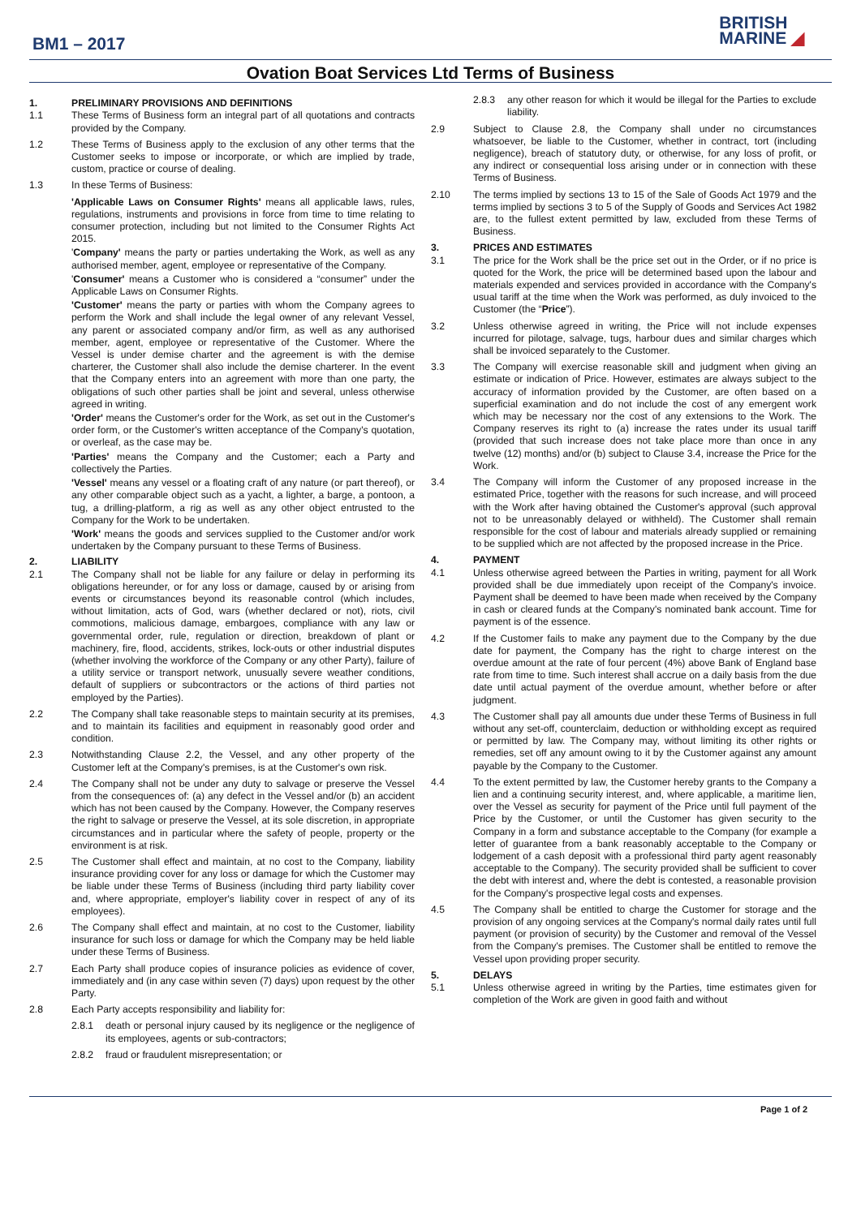BM1 – 2017
BRITISH
MARINE ◢
Ovation Boat Services Ltd Terms of Business
1. PRELIMINARY PROVISIONS AND DEFINITIONS
1.1 These Terms of Business form an integral part of all quotations and contracts provided by the Company.
1.2 These Terms of Business apply to the exclusion of any other terms that the Customer seeks to impose or incorporate, or which are implied by trade, custom, practice or course of dealing.
1.3 In these Terms of Business:
'Applicable Laws on Consumer Rights' means all applicable laws, rules, regulations, instruments and provisions in force from time to time relating to consumer protection, including but not limited to the Consumer Rights Act 2015.
'Company' means the party or parties undertaking the Work, as well as any authorised member, agent, employee or representative of the Company.
'Consumer' means a Customer who is considered a “consumer” under the Applicable Laws on Consumer Rights.
'Customer' means the party or parties with whom the Company agrees to perform the Work and shall include the legal owner of any relevant Vessel, any parent or associated company and/or firm, as well as any authorised member, agent, employee or representative of the Customer. Where the Vessel is under demise charter and the agreement is with the demise charterer, the Customer shall also include the demise charterer. In the event that the Company enters into an agreement with more than one party, the obligations of such other parties shall be joint and several, unless otherwise agreed in writing.
'Order' means the Customer's order for the Work, as set out in the Customer's order form, or the Customer's written acceptance of the Company's quotation, or overleaf, as the case may be.
'Parties' means the Company and the Customer; each a Party and collectively the Parties.
'Vessel' means any vessel or a floating craft of any nature (or part thereof), or any other comparable object such as a yacht, a lighter, a barge, a pontoon, a tug, a drilling-platform, a rig as well as any other object entrusted to the Company for the Work to be undertaken.
'Work' means the goods and services supplied to the Customer and/or work undertaken by the Company pursuant to these Terms of Business.
2. LIABILITY
2.1 The Company shall not be liable for any failure or delay in performing its obligations hereunder, or for any loss or damage, caused by or arising from events or circumstances beyond its reasonable control (which includes, without limitation, acts of God, wars (whether declared or not), riots, civil commotions, malicious damage, embargoes, compliance with any law or governmental order, rule, regulation or direction, breakdown of plant or machinery, fire, flood, accidents, strikes, lock-outs or other industrial disputes (whether involving the workforce of the Company or any other Party), failure of a utility service or transport network, unusually severe weather conditions, default of suppliers or subcontractors or the actions of third parties not employed by the Parties).
2.2 The Company shall take reasonable steps to maintain security at its premises, and to maintain its facilities and equipment in reasonably good order and condition.
2.3 Notwithstanding Clause 2.2, the Vessel, and any other property of the Customer left at the Company's premises, is at the Customer's own risk.
2.4 The Company shall not be under any duty to salvage or preserve the Vessel from the consequences of: (a) any defect in the Vessel and/or (b) an accident which has not been caused by the Company. However, the Company reserves the right to salvage or preserve the Vessel, at its sole discretion, in appropriate circumstances and in particular where the safety of people, property or the environment is at risk.
2.5 The Customer shall effect and maintain, at no cost to the Company, liability insurance providing cover for any loss or damage for which the Customer may be liable under these Terms of Business (including third party liability cover and, where appropriate, employer's liability cover in respect of any of its employees).
2.6 The Company shall effect and maintain, at no cost to the Customer, liability insurance for such loss or damage for which the Company may be held liable under these Terms of Business.
2.7 Each Party shall produce copies of insurance policies as evidence of cover, immediately and (in any case within seven (7) days) upon request by the other Party.
2.8 Each Party accepts responsibility and liability for:
2.8.1 death or personal injury caused by its negligence or the negligence of its employees, agents or sub-contractors;
2.8.2 fraud or fraudulent misrepresentation; or
2.8.3 any other reason for which it would be illegal for the Parties to exclude liability.
2.9 Subject to Clause 2.8, the Company shall under no circumstances whatsoever, be liable to the Customer, whether in contract, tort (including negligence), breach of statutory duty, or otherwise, for any loss of profit, or any indirect or consequential loss arising under or in connection with these Terms of Business.
2.10 The terms implied by sections 13 to 15 of the Sale of Goods Act 1979 and the terms implied by sections 3 to 5 of the Supply of Goods and Services Act 1982 are, to the fullest extent permitted by law, excluded from these Terms of Business.
3. PRICES AND ESTIMATES
3.1 The price for the Work shall be the price set out in the Order, or if no price is quoted for the Work, the price will be determined based upon the labour and materials expended and services provided in accordance with the Company's usual tariff at the time when the Work was performed, as duly invoiced to the Customer (the “Price”).
3.2 Unless otherwise agreed in writing, the Price will not include expenses incurred for pilotage, salvage, tugs, harbour dues and similar charges which shall be invoiced separately to the Customer.
3.3 The Company will exercise reasonable skill and judgment when giving an estimate or indication of Price. However, estimates are always subject to the accuracy of information provided by the Customer, are often based on a superficial examination and do not include the cost of any emergent work which may be necessary nor the cost of any extensions to the Work. The Company reserves its right to (a) increase the rates under its usual tariff (provided that such increase does not take place more than once in any twelve (12) months) and/or (b) subject to Clause 3.4, increase the Price for the Work.
3.4 The Company will inform the Customer of any proposed increase in the estimated Price, together with the reasons for such increase, and will proceed with the Work after having obtained the Customer's approval (such approval not to be unreasonably delayed or withheld). The Customer shall remain responsible for the cost of labour and materials already supplied or remaining to be supplied which are not affected by the proposed increase in the Price.
4. PAYMENT
4.1 Unless otherwise agreed between the Parties in writing, payment for all Work provided shall be due immediately upon receipt of the Company's invoice. Payment shall be deemed to have been made when received by the Company in cash or cleared funds at the Company's nominated bank account. Time for payment is of the essence.
4.2 If the Customer fails to make any payment due to the Company by the due date for payment, the Company has the right to charge interest on the overdue amount at the rate of four percent (4%) above Bank of England base rate from time to time. Such interest shall accrue on a daily basis from the due date until actual payment of the overdue amount, whether before or after judgment.
4.3 The Customer shall pay all amounts due under these Terms of Business in full without any set-off, counterclaim, deduction or withholding except as required or permitted by law. The Company may, without limiting its other rights or remedies, set off any amount owing to it by the Customer against any amount payable by the Company to the Customer.
4.4 To the extent permitted by law, the Customer hereby grants to the Company a lien and a continuing security interest, and, where applicable, a maritime lien, over the Vessel as security for payment of the Price until full payment of the Price by the Customer, or until the Customer has given security to the Company in a form and substance acceptable to the Company (for example a letter of guarantee from a bank reasonably acceptable to the Company or lodgement of a cash deposit with a professional third party agent reasonably acceptable to the Company). The security provided shall be sufficient to cover the debt with interest and, where the debt is contested, a reasonable provision for the Company's prospective legal costs and expenses.
4.5 The Company shall be entitled to charge the Customer for storage and the provision of any ongoing services at the Company's normal daily rates until full payment (or provision of security) by the Customer and removal of the Vessel from the Company's premises. The Customer shall be entitled to remove the Vessel upon providing proper security.
5. DELAYS
5.1 Unless otherwise agreed in writing by the Parties, time estimates given for completion of the Work are given in good faith and without
Page 1 of 2